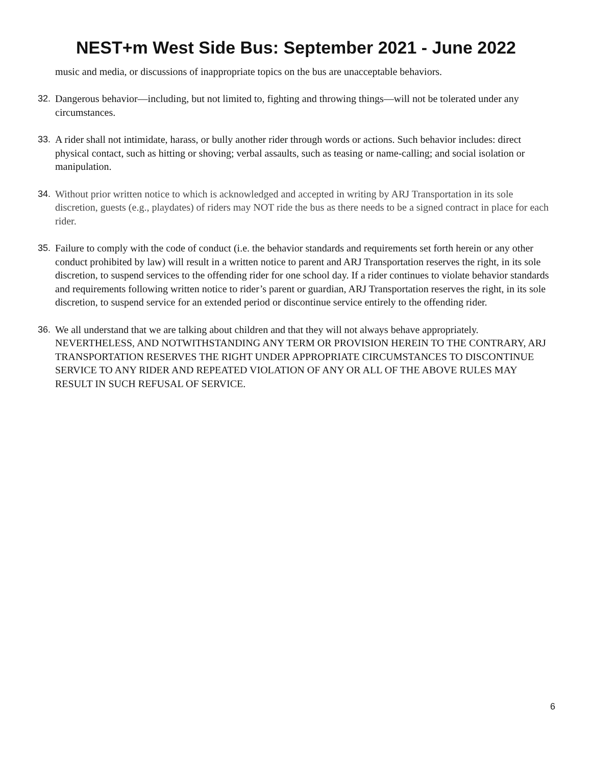NEST+m West Side Bus: September 2021 - June 2022
music and media, or discussions of inappropriate topics on the bus are unacceptable behaviors.
32. Dangerous behavior—including, but not limited to, fighting and throwing things—will not be tolerated under any circumstances.
33. A rider shall not intimidate, harass, or bully another rider through words or actions. Such behavior includes: direct physical contact, such as hitting or shoving; verbal assaults, such as teasing or name-calling; and social isolation or manipulation.
34. Without prior written notice to which is acknowledged and accepted in writing by ARJ Transportation in its sole discretion, guests (e.g., playdates) of riders may NOT ride the bus as there needs to be a signed contract in place for each rider.
35. Failure to comply with the code of conduct (i.e. the behavior standards and requirements set forth herein or any other conduct prohibited by law) will result in a written notice to parent and ARJ Transportation reserves the right, in its sole discretion, to suspend services to the offending rider for one school day. If a rider continues to violate behavior standards and requirements following written notice to rider’s parent or guardian, ARJ Transportation reserves the right, in its sole discretion, to suspend service for an extended period or discontinue service entirely to the offending rider.
36. We all understand that we are talking about children and that they will not always behave appropriately. NEVERTHELESS, AND NOTWITHSTANDING ANY TERM OR PROVISION HEREIN TO THE CONTRARY, ARJ TRANSPORTATION RESERVES THE RIGHT UNDER APPROPRIATE CIRCUMSTANCES TO DISCONTINUE SERVICE TO ANY RIDER AND REPEATED VIOLATION OF ANY OR ALL OF THE ABOVE RULES MAY RESULT IN SUCH REFUSAL OF SERVICE.
6